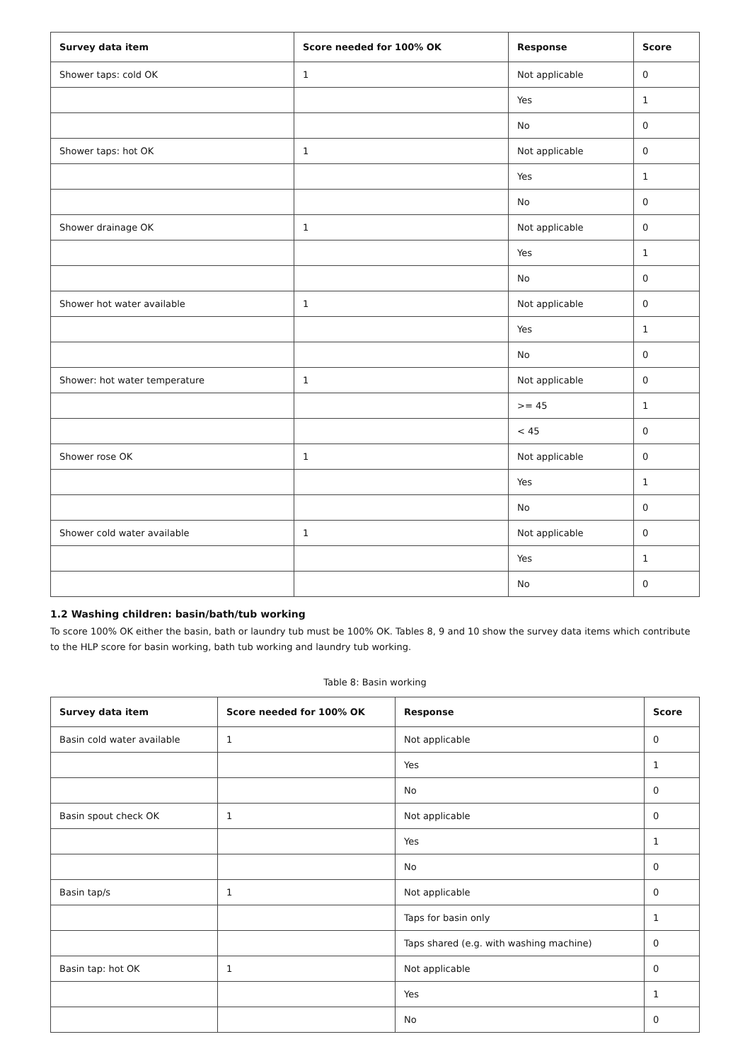| Survey data item | Score needed for 100% OK | Response | Score |
| --- | --- | --- | --- |
| Shower taps: cold OK | 1 | Not applicable | 0 |
| | | Yes | 1 |
| | | No | 0 |
| Shower taps: hot OK | 1 | Not applicable | 0 |
| | | Yes | 1 |
| | | No | 0 |
| Shower drainage OK | 1 | Not applicable | 0 |
| | | Yes | 1 |
| | | No | 0 |
| Shower hot water available | 1 | Not applicable | 0 |
| | | Yes | 1 |
| | | No | 0 |
| Shower: hot water temperature | 1 | Not applicable | 0 |
| | | >= 45 | 1 |
| | | < 45 | 0 |
| Shower rose OK | 1 | Not applicable | 0 |
| | | Yes | 1 |
| | | No | 0 |
| Shower cold water available | 1 | Not applicable | 0 |
| | | Yes | 1 |
| | | No | 0 |
1.2 Washing children: basin/bath/tub working
To score 100% OK either the basin, bath or laundry tub must be 100% OK. Tables 8, 9 and 10 show the survey data items which contribute to the HLP score for basin working, bath tub working and laundry tub working.
Table 8: Basin working
| Survey data item | Score needed for 100% OK | Response | Score |
| --- | --- | --- | --- |
| Basin cold water available | 1 | Not applicable | 0 |
| | | Yes | 1 |
| | | No | 0 |
| Basin spout check OK | 1 | Not applicable | 0 |
| | | Yes | 1 |
| | | No | 0 |
| Basin tap/s | 1 | Not applicable | 0 |
| | | Taps for basin only | 1 |
| | | Taps shared (e.g. with washing machine) | 0 |
| Basin tap: hot OK | 1 | Not applicable | 0 |
| | | Yes | 1 |
| | | No | 0 |